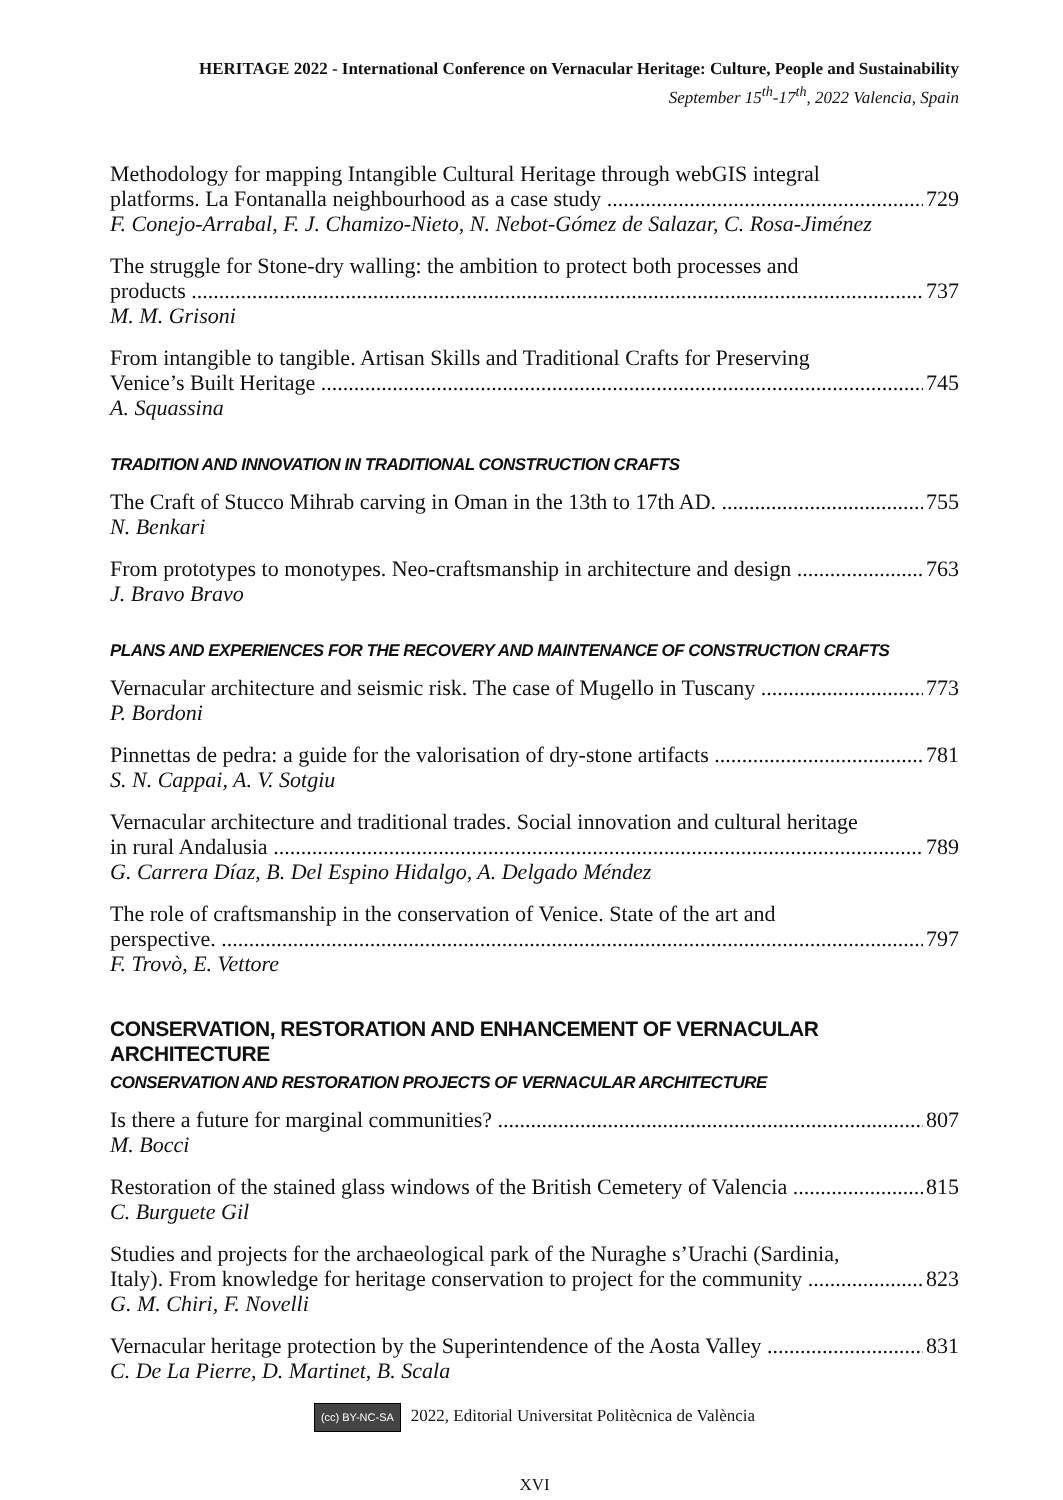HERITAGE 2022 - International Conference on Vernacular Heritage: Culture, People and Sustainability
September 15<sup>th</sup>-17<sup>th</sup>, 2022 Valencia, Spain
Methodology for mapping Intangible Cultural Heritage through webGIS integral
platforms. La Fontanalla neighbourhood as a case study 729
F. Conejo-Arrabal, F. J. Chamizo-Nieto, N. Nebot-Gómez de Salazar, C. Rosa-Jiménez
The struggle for Stone-dry walling: the ambition to protect both processes and
products 737
M. M. Grisoni
From intangible to tangible. Artisan Skills and Traditional Crafts for Preserving
Venice’s Built Heritage 745
A. Squassina
TRADITION AND INNOVATION IN TRADITIONAL CONSTRUCTION CRAFTS
The Craft of Stucco Mihrab carving in Oman in the 13th to 17th AD. 755
N. Benkari
From prototypes to monotypes. Neo-craftsmanship in architecture and design 763
J. Bravo Bravo
PLANS AND EXPERIENCES FOR THE RECOVERY AND MAINTENANCE OF CONSTRUCTION CRAFTS
Vernacular architecture and seismic risk. The case of Mugello in Tuscany 773
P. Bordoni
Pinnettas de pedra: a guide for the valorisation of dry-stone artifacts 781
S. N. Cappai, A. V. Sotgiu
Vernacular architecture and traditional trades. Social innovation and cultural heritage
in rural Andalusia 789
G. Carrera Díaz, B. Del Espino Hidalgo, A. Delgado Méndez
The role of craftsmanship in the conservation of Venice. State of the art and
perspective. 797
F. Trovò, E. Vettore
CONSERVATION, RESTORATION AND ENHANCEMENT OF VERNACULAR ARCHITECTURE
CONSERVATION AND RESTORATION PROJECTS OF VERNACULAR ARCHITECTURE
Is there a future for marginal communities? 807
M. Bocci
Restoration of the stained glass windows of the British Cemetery of Valencia 815
C. Burguete Gil
Studies and projects for the archaeological park of the Nuraghe s’Urachi (Sardinia,
Italy). From knowledge for heritage conservation to project for the community 823
G. M. Chiri, F. Novelli
Vernacular heritage protection by the Superintendence of the Aosta Valley 831
C. De La Pierre, D. Martinet, B. Scala
(cc) BY-NC-SA 2022, Editorial Universitat Politècnica de València
XVI